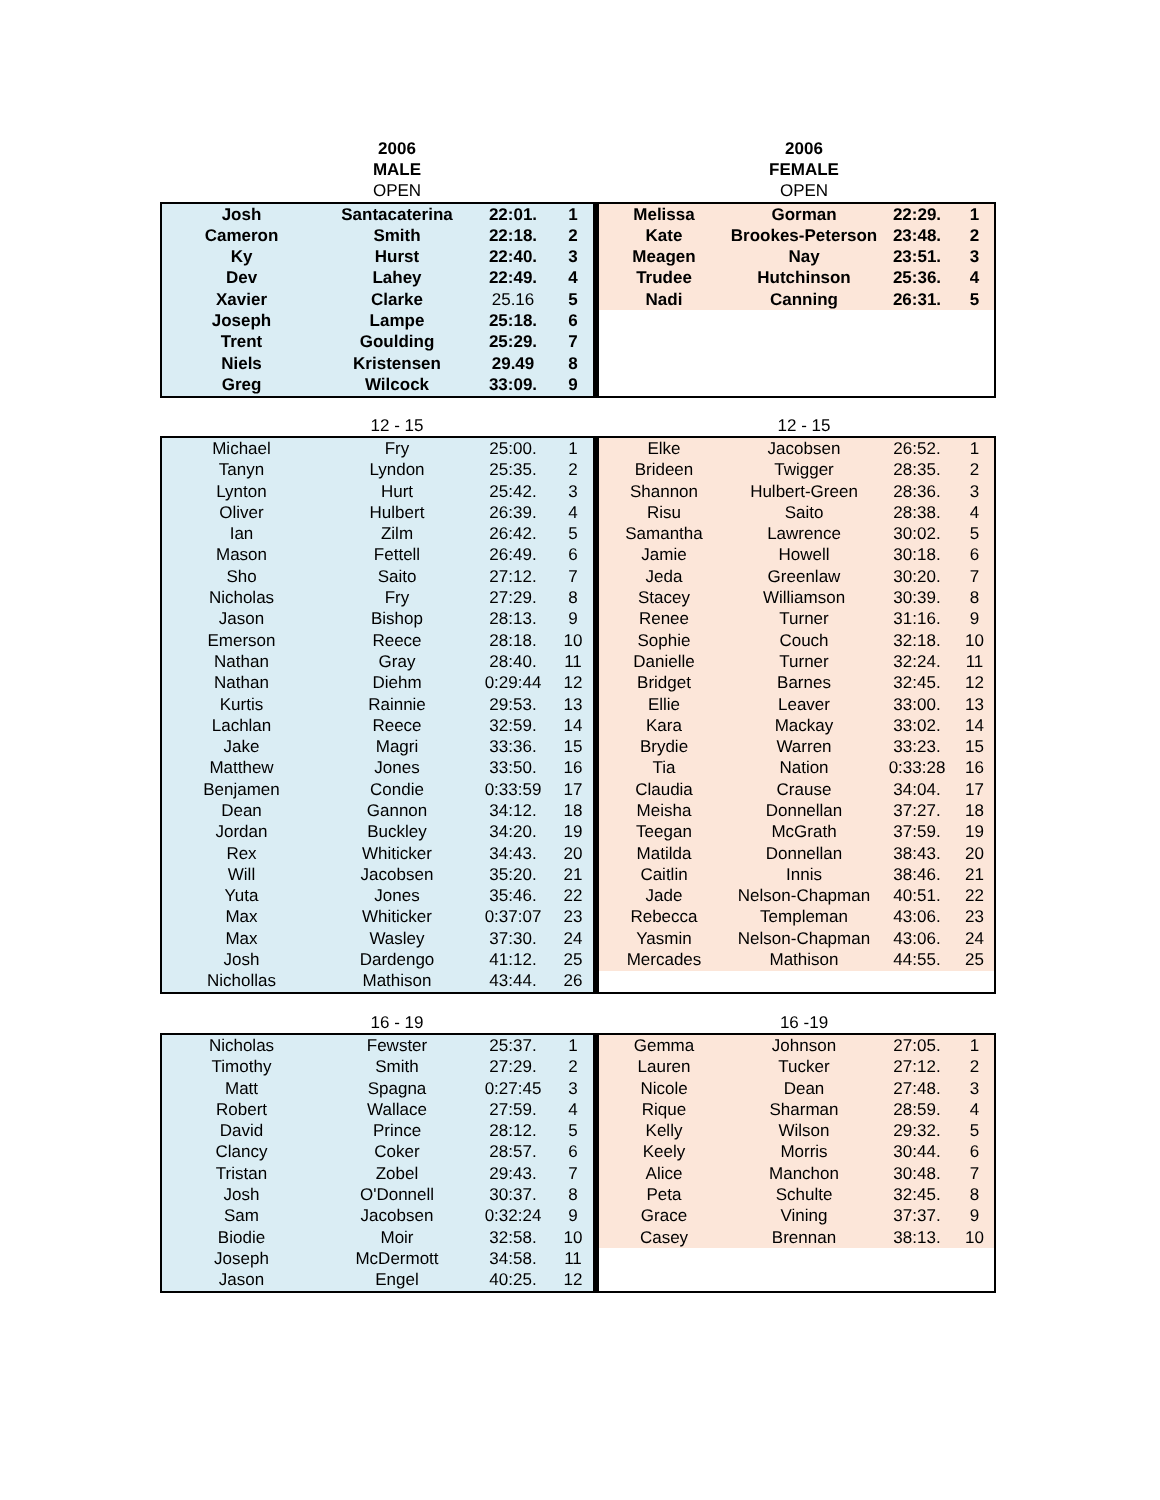| | 2006 | | | | | 2006 | | |
| | MALE | | | | | FEMALE | | |
| | OPEN | | | | | OPEN | | |
| Josh | Santacaterina | 22:01. | 1 | | Melissa | Gorman | 22:29. | 1 |
| Cameron | Smith | 22:18. | 2 | | Kate | Brookes-Peterson | 23:48. | 2 |
| Ky | Hurst | 22:40. | 3 | | Meagen | Nay | 23:51. | 3 |
| Dev | Lahey | 22:49. | 4 | | Trudee | Hutchinson | 25:36. | 4 |
| Xavier | Clarke | 25.16 | 5 | | Nadi | Canning | 26:31. | 5 |
| Joseph | Lampe | 25:18. | 6 | | | | | |
| Trent | Goulding | 25:29. | 7 | | | | | |
| Niels | Kristensen | 29.49 | 8 | | | | | |
| Greg | Wilcock | 33:09. | 9 | | | | | |
| | 12 - 15 | | | | | 12 - 15 | | |
| Michael | Fry | 25:00. | 1 | | Elke | Jacobsen | 26:52. | 1 |
| Tanyn | Lyndon | 25:35. | 2 | | Brideen | Twigger | 28:35. | 2 |
| Lynton | Hurt | 25:42. | 3 | | Shannon | Hulbert-Green | 28:36. | 3 |
| Oliver | Hulbert | 26:39. | 4 | | Risu | Saito | 28:38. | 4 |
| Ian | Zilm | 26:42. | 5 | | Samantha | Lawrence | 30:02. | 5 |
| Mason | Fettell | 26:49. | 6 | | Jamie | Howell | 30:18. | 6 |
| Sho | Saito | 27:12. | 7 | | Jeda | Greenlaw | 30:20. | 7 |
| Nicholas | Fry | 27:29. | 8 | | Stacey | Williamson | 30:39. | 8 |
| Jason | Bishop | 28:13. | 9 | | Renee | Turner | 31:16. | 9 |
| Emerson | Reece | 28:18. | 10 | | Sophie | Couch | 32:18. | 10 |
| Nathan | Gray | 28:40. | 11 | | Danielle | Turner | 32:24. | 11 |
| Nathan | Diehm | 0:29:44 | 12 | | Bridget | Barnes | 32:45. | 12 |
| Kurtis | Rainnie | 29:53. | 13 | | Ellie | Leaver | 33:00. | 13 |
| Lachlan | Reece | 32:59. | 14 | | Kara | Mackay | 33:02. | 14 |
| Jake | Magri | 33:36. | 15 | | Brydie | Warren | 33:23. | 15 |
| Matthew | Jones | 33:50. | 16 | | Tia | Nation | 0:33:28 | 16 |
| Benjamen | Condie | 0:33:59 | 17 | | Claudia | Crause | 34:04. | 17 |
| Dean | Gannon | 34:12. | 18 | | Meisha | Donnellan | 37:27. | 18 |
| Jordan | Buckley | 34:20. | 19 | | Teegan | McGrath | 37:59. | 19 |
| Rex | Whiticker | 34:43. | 20 | | Matilda | Donnellan | 38:43. | 20 |
| Will | Jacobsen | 35:20. | 21 | | Caitlin | Innis | 38:46. | 21 |
| Yuta | Jones | 35:46. | 22 | | Jade | Nelson-Chapman | 40:51. | 22 |
| Max | Whiticker | 0:37:07 | 23 | | Rebecca | Templeman | 43:06. | 23 |
| Max | Wasley | 37:30. | 24 | | Yasmin | Nelson-Chapman | 43:06. | 24 |
| Josh | Dardengo | 41:12. | 25 | | Mercades | Mathison | 44:55. | 25 |
| Nichollas | Mathison | 43:44. | 26 | | | | | |
| | 16 - 19 | | | | | 16 -19 | | |
| Nicholas | Fewster | 25:37. | 1 | | Gemma | Johnson | 27:05. | 1 |
| Timothy | Smith | 27:29. | 2 | | Lauren | Tucker | 27:12. | 2 |
| Matt | Spagna | 0:27:45 | 3 | | Nicole | Dean | 27:48. | 3 |
| Robert | Wallace | 27:59. | 4 | | Rique | Sharman | 28:59. | 4 |
| David | Prince | 28:12. | 5 | | Kelly | Wilson | 29:32. | 5 |
| Clancy | Coker | 28:57. | 6 | | Keely | Morris | 30:44. | 6 |
| Tristan | Zobel | 29:43. | 7 | | Alice | Manchon | 30:48. | 7 |
| Josh | O'Donnell | 30:37. | 8 | | Peta | Schulte | 32:45. | 8 |
| Sam | Jacobsen | 0:32:24 | 9 | | Grace | Vining | 37:37. | 9 |
| Biodie | Moir | 32:58. | 10 | | Casey | Brennan | 38:13. | 10 |
| Joseph | McDermott | 34:58. | 11 | | | | | |
| Jason | Engel | 40:25. | 12 | | | | | |